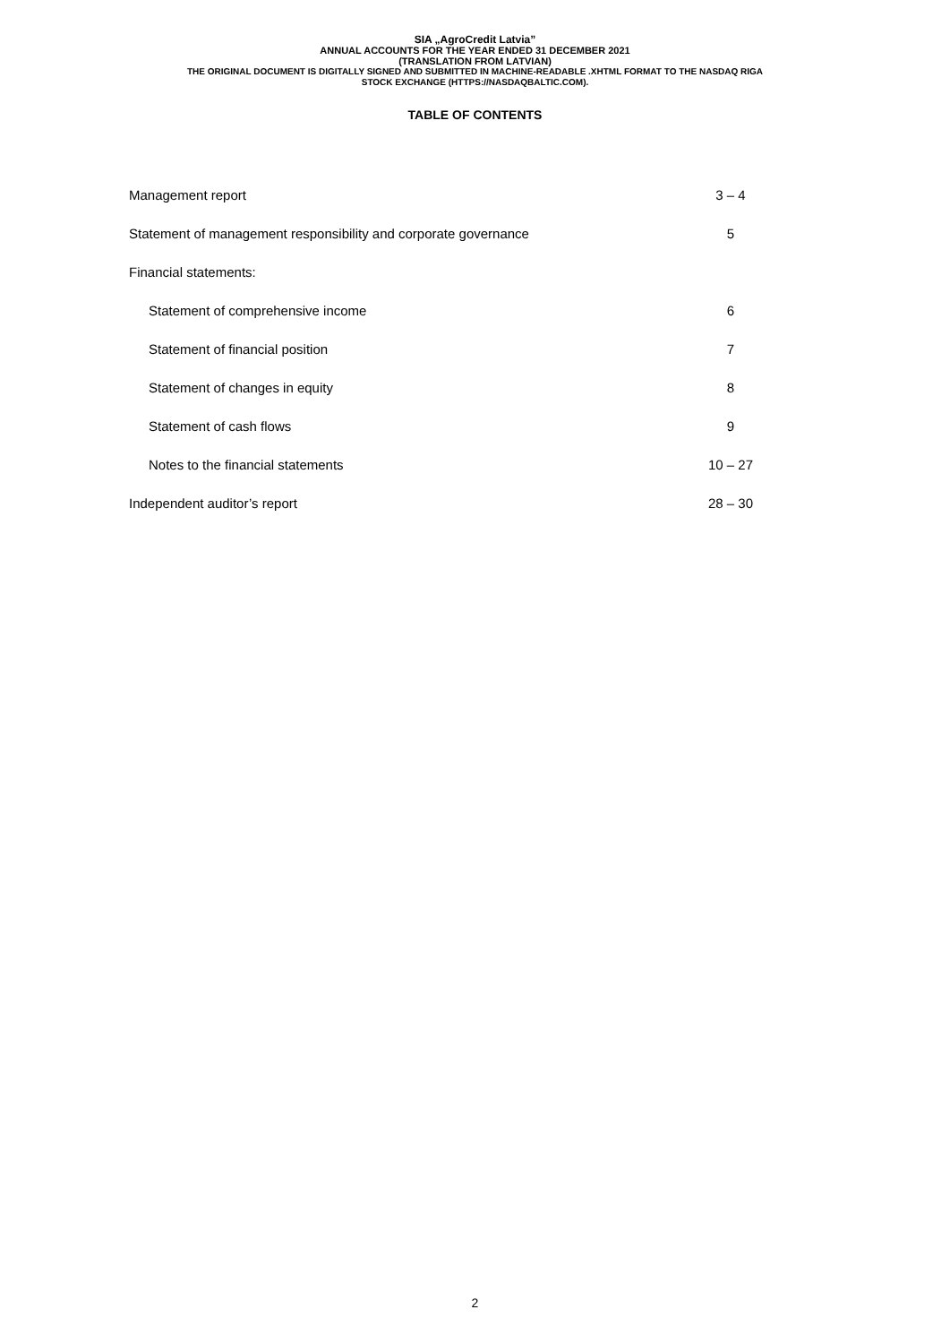SIA „AgroCredit Latvia”
ANNUAL ACCOUNTS FOR THE YEAR ENDED 31 DECEMBER 2021
(TRANSLATION FROM LATVIAN)
THE ORIGINAL DOCUMENT IS DIGITALLY SIGNED AND SUBMITTED IN MACHINE-READABLE .XHTML FORMAT TO THE NASDAQ RIGA
STOCK EXCHANGE (HTTPS://NASDAQBALTIC.COM).
TABLE OF CONTENTS
| Management report | 3 – 4 |
| Statement of management responsibility and corporate governance | 5 |
| Financial statements: | |
| Statement of comprehensive income | 6 |
| Statement of financial position | 7 |
| Statement of changes in equity | 8 |
| Statement of cash flows | 9 |
| Notes to the financial statements | 10 – 27 |
| Independent auditor’s report | 28 – 30 |
2